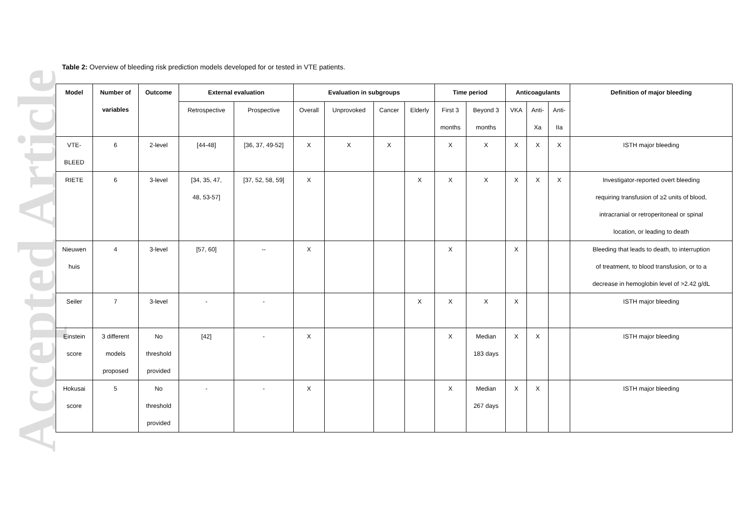Accepted Article
Table 2: Overview of bleeding risk prediction models developed for or tested in VTE patients.
| Model | Number of variables | Outcome | External evaluation | | Evaluation in subgroups | | | | Time period | | Anticoagulants | | | Definition of major bleeding |
| --- | --- | --- | --- | --- | --- | --- | --- | --- | --- | --- | --- | --- | --- | --- |
| | | | Retrospective | Prospective | Overall | Unprovoked | Cancer | Elderly | First 3 months | Beyond 3 months | VKA | Anti- Xa | Anti- IIa | |
| VTE- BLEED | 6 | 2-level | [44-48] | [36, 37, 49-52] | X | X | X | | X | X | X | X | X | ISTH major bleeding |
| RIETE | 6 | 3-level | [34, 35, 47, 48, 53-57] | [37, 52, 58, 59] | X | | | X | X | X | X | X | X | Investigator-reported overt bleeding requiring transfusion of ≥2 units of blood, intracranial or retroperitoneal or spinal location, or leading to death |
| Nieuwen huis | 4 | 3-level | [57, 60] | -- | X | | | | X | | X | | | Bleeding that leads to death, to interruption of treatment, to blood transfusion, or to a decrease in hemoglobin level of >2.42 g/dL |
| Seiler | 7 | 3-level | - | - | | | | X | X | X | X | | | ISTH major bleeding |
| Einstein score | 3 different models proposed | No threshold provided | [42] | - | X | | | | X | Median 183 days | X | X | | ISTH major bleeding |
| Hokusai score | 5 | No threshold provided | - | - | X | | | | X | Median 267 days | X | X | | ISTH major bleeding |